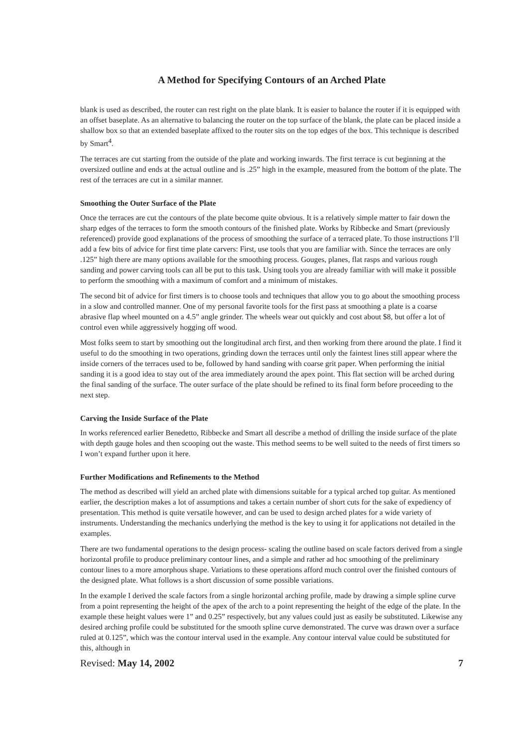A Method for Specifying Contours of an Arched Plate
blank is used as described, the router can rest right on the plate blank. It is easier to balance the router if it is equipped with an offset baseplate. As an alternative to balancing the router on the top surface of the blank, the plate can be placed inside a shallow box so that an extended baseplate affixed to the router sits on the top edges of the box. This technique is described by Smart<sup>4</sup>.
The terraces are cut starting from the outside of the plate and working inwards. The first terrace is cut beginning at the oversized outline and ends at the actual outline and is .25” high in the example, measured from the bottom of the plate. The rest of the terraces are cut in a similar manner.
Smoothing the Outer Surface of the Plate
Once the terraces are cut the contours of the plate become quite obvious. It is a relatively simple matter to fair down the sharp edges of the terraces to form the smooth contours of the finished plate. Works by Ribbecke and Smart (previously referenced) provide good explanations of the process of smoothing the surface of a terraced plate. To those instructions I’ll add a few bits of advice for first time plate carvers: First, use tools that you are familiar with. Since the terraces are only .125” high there are many options available for the smoothing process. Gouges, planes, flat rasps and various rough sanding and power carving tools can all be put to this task. Using tools you are already familiar with will make it possible to perform the smoothing with a maximum of comfort and a minimum of mistakes.
The second bit of advice for first timers is to choose tools and techniques that allow you to go about the smoothing process in a slow and controlled manner. One of my personal favorite tools for the first pass at smoothing a plate is a coarse abrasive flap wheel mounted on a 4.5” angle grinder. The wheels wear out quickly and cost about $8, but offer a lot of control even while aggressively hogging off wood.
Most folks seem to start by smoothing out the longitudinal arch first, and then working from there around the plate. I find it useful to do the smoothing in two operations, grinding down the terraces until only the faintest lines still appear where the inside corners of the terraces used to be, followed by hand sanding with coarse grit paper. When performing the initial sanding it is a good idea to stay out of the area immediately around the apex point. This flat section will be arched during the final sanding of the surface. The outer surface of the plate should be refined to its final form before proceeding to the next step.
Carving the Inside Surface of the Plate
In works referenced earlier Benedetto, Ribbecke and Smart all describe a method of drilling the inside surface of the plate with depth gauge holes and then scooping out the waste. This method seems to be well suited to the needs of first timers so I won’t expand further upon it here.
Further Modifications and Refinements to the Method
The method as described will yield an arched plate with dimensions suitable for a typical arched top guitar. As mentioned earlier, the description makes a lot of assumptions and takes a certain number of short cuts for the sake of expediency of presentation. This method is quite versatile however, and can be used to design arched plates for a wide variety of instruments. Understanding the mechanics underlying the method is the key to using it for applications not detailed in the examples.
There are two fundamental operations to the design process- scaling the outline based on scale factors derived from a single horizontal profile to produce preliminary contour lines, and a simple and rather ad hoc smoothing of the preliminary contour lines to a more amorphous shape. Variations to these operations afford much control over the finished contours of the designed plate. What follows is a short discussion of some possible variations.
In the example I derived the scale factors from a single horizontal arching profile, made by drawing a simple spline curve from a point representing the height of the apex of the arch to a point representing the height of the edge of the plate. In the example these height values were 1” and 0.25” respectively, but any values could just as easily be substituted. Likewise any desired arching profile could be substituted for the smooth spline curve demonstrated. The curve was drawn over a surface ruled at 0.125”, which was the contour interval used in the example. Any contour interval value could be substituted for this, although in
Revised: May 14, 2002 7